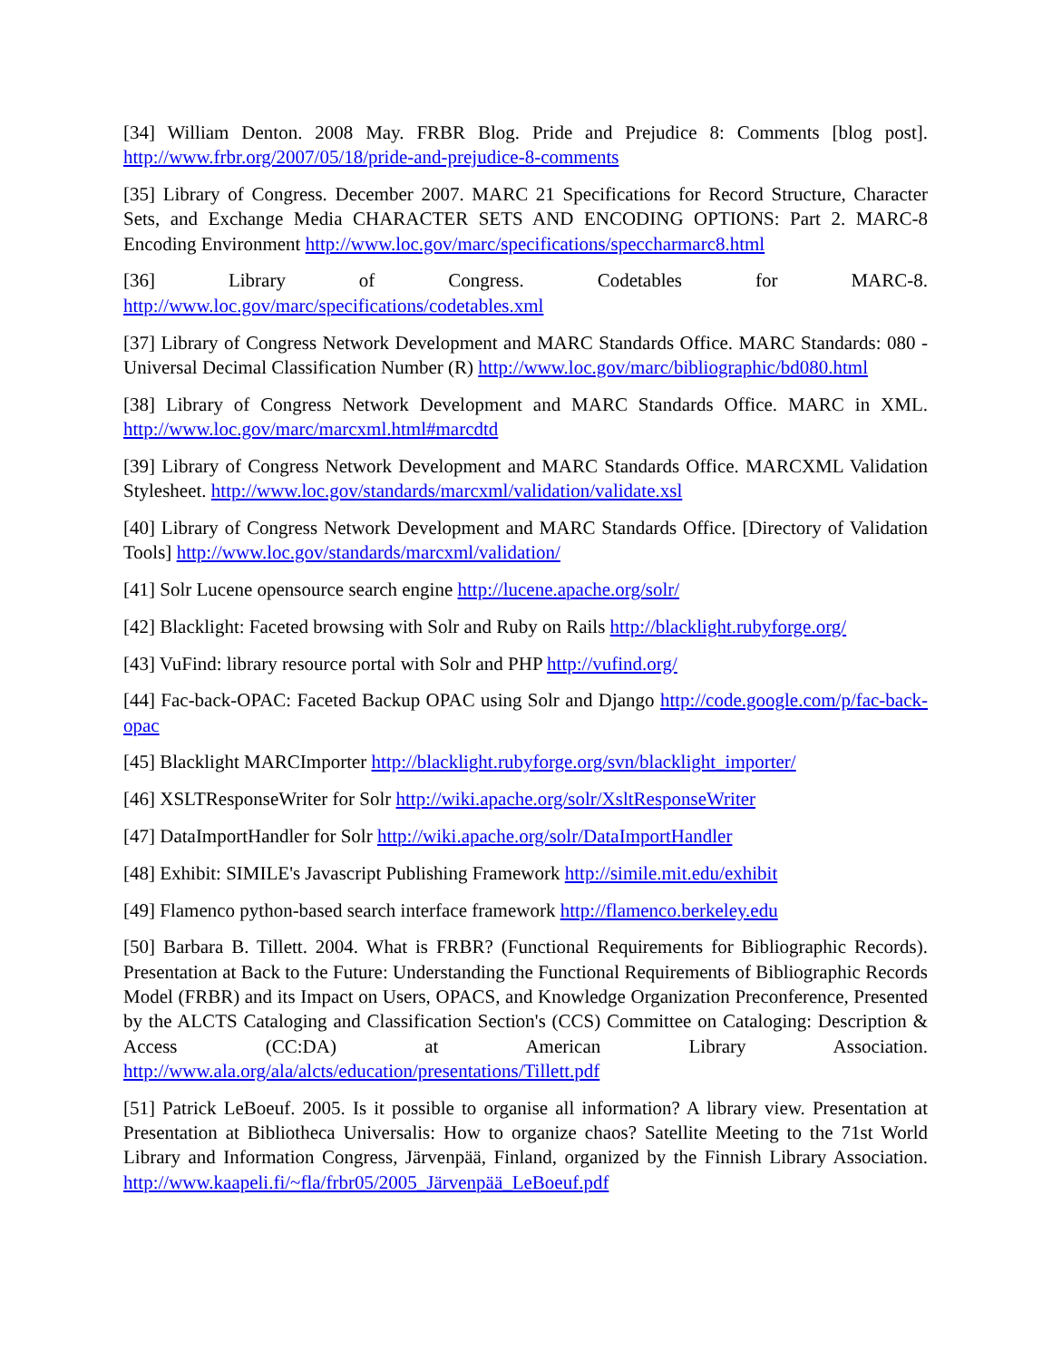[34] William Denton. 2008 May. FRBR Blog. Pride and Prejudice 8: Comments [blog post]. http://www.frbr.org/2007/05/18/pride-and-prejudice-8-comments
[35] Library of Congress. December 2007. MARC 21 Specifications for Record Structure, Character Sets, and Exchange Media CHARACTER SETS AND ENCODING OPTIONS: Part 2. MARC-8 Encoding Environment http://www.loc.gov/marc/specifications/speccharmarc8.html
[36] Library of Congress. Codetables for MARC-8. http://www.loc.gov/marc/specifications/codetables.xml
[37] Library of Congress Network Development and MARC Standards Office. MARC Standards: 080 - Universal Decimal Classification Number (R) http://www.loc.gov/marc/bibliographic/bd080.html
[38] Library of Congress Network Development and MARC Standards Office. MARC in XML. http://www.loc.gov/marc/marcxml.html#marcdtd
[39] Library of Congress Network Development and MARC Standards Office. MARCXML Validation Stylesheet. http://www.loc.gov/standards/marcxml/validation/validate.xsl
[40] Library of Congress Network Development and MARC Standards Office. [Directory of Validation Tools] http://www.loc.gov/standards/marcxml/validation/
[41] Solr Lucene opensource search engine http://lucene.apache.org/solr/
[42] Blacklight: Faceted browsing with Solr and Ruby on Rails http://blacklight.rubyforge.org/
[43] VuFind: library resource portal with Solr and PHP http://vufind.org/
[44] Fac-back-OPAC: Faceted Backup OPAC using Solr and Django http://code.google.com/p/fac-back-opac
[45] Blacklight MARCImporter http://blacklight.rubyforge.org/svn/blacklight_importer/
[46] XSLTResponseWriter for Solr http://wiki.apache.org/solr/XsltResponseWriter
[47] DataImportHandler for Solr http://wiki.apache.org/solr/DataImportHandler
[48] Exhibit: SIMILE's Javascript Publishing Framework http://simile.mit.edu/exhibit
[49] Flamenco python-based search interface framework http://flamenco.berkeley.edu
[50] Barbara B. Tillett. 2004. What is FRBR? (Functional Requirements for Bibliographic Records). Presentation at Back to the Future: Understanding the Functional Requirements of Bibliographic Records Model (FRBR) and its Impact on Users, OPACS, and Knowledge Organization Preconference, Presented by the ALCTS Cataloging and Classification Section's (CCS) Committee on Cataloging: Description & Access (CC:DA) at American Library Association. http://www.ala.org/ala/alcts/education/presentations/Tillett.pdf
[51] Patrick LeBoeuf. 2005. Is it possible to organise all information? A library view. Presentation at Presentation at Bibliotheca Universalis: How to organize chaos? Satellite Meeting to the 71st World Library and Information Congress, Järvenpää, Finland, organized by the Finnish Library Association. http://www.kaapeli.fi/~fla/frbr05/2005_Järvenpää_LeBoeuf.pdf